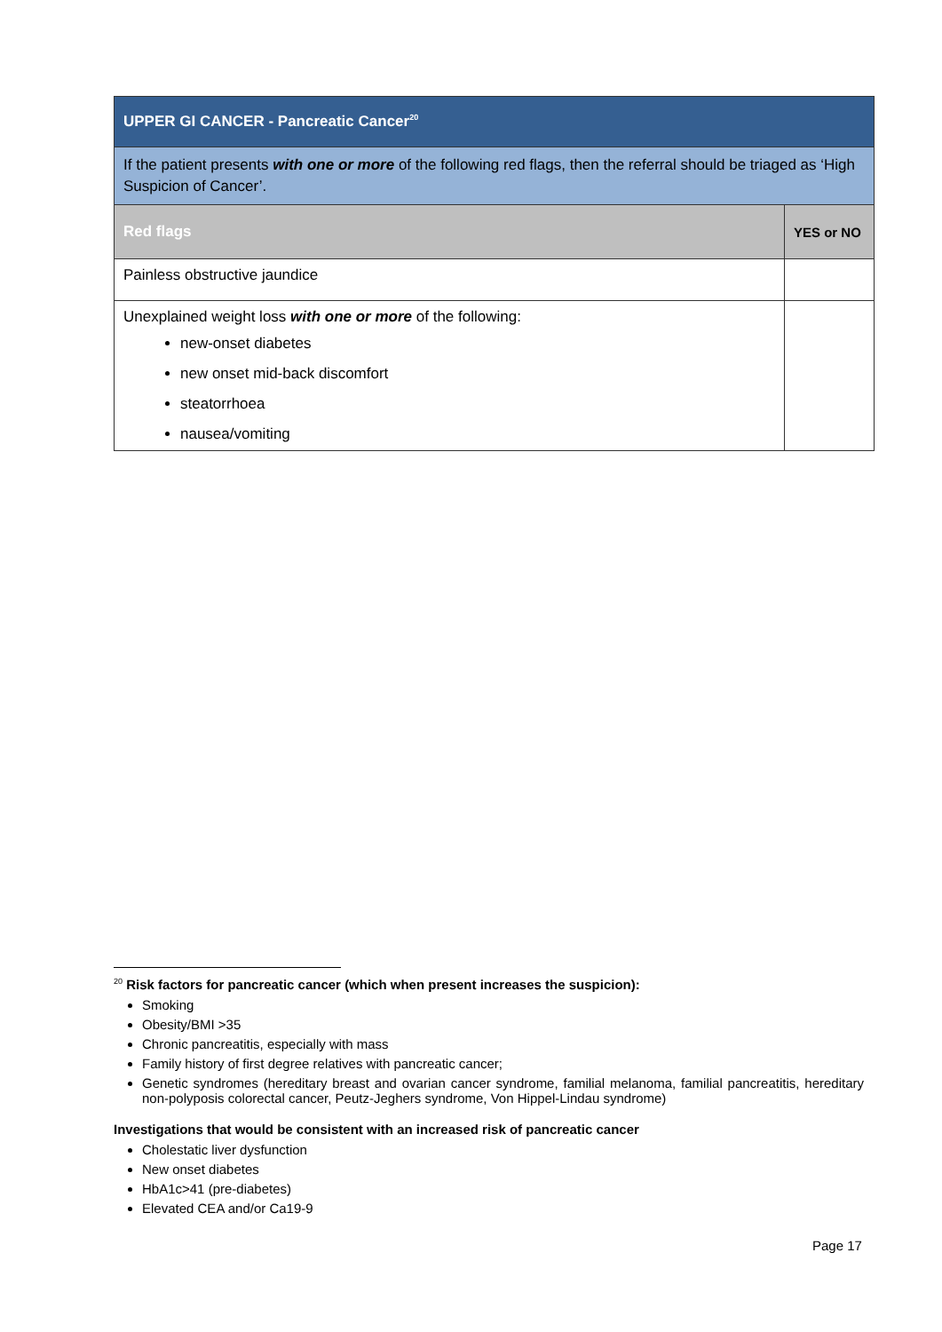| UPPER GI CANCER - Pancreatic Cancer<sup>20</sup> | |
| If the patient presents with one or more of the following red flags, then the referral should be triaged as ‘High Suspicion of Cancer’. | |
| Red flags | YES or NO |
| Painless obstructive jaundice | |
| Unexplained weight loss with one or more of the following: new-onset diabetes new onset mid-back discomfort steatorrhoea nausea/vomiting | |
<sup>20</sup> Risk factors for pancreatic cancer (which when present increases the suspicion):
Smoking
Obesity/BMI >35
Chronic pancreatitis, especially with mass
Family history of first degree relatives with pancreatic cancer;
Genetic syndromes (hereditary breast and ovarian cancer syndrome, familial melanoma, familial pancreatitis, hereditary non-polyposis colorectal cancer, Peutz-Jeghers syndrome, Von Hippel-Lindau syndrome)
Investigations that would be consistent with an increased risk of pancreatic cancer
Cholestatic liver dysfunction
New onset diabetes
HbA1c>41 (pre-diabetes)
Elevated CEA and/or Ca19-9
Page 17